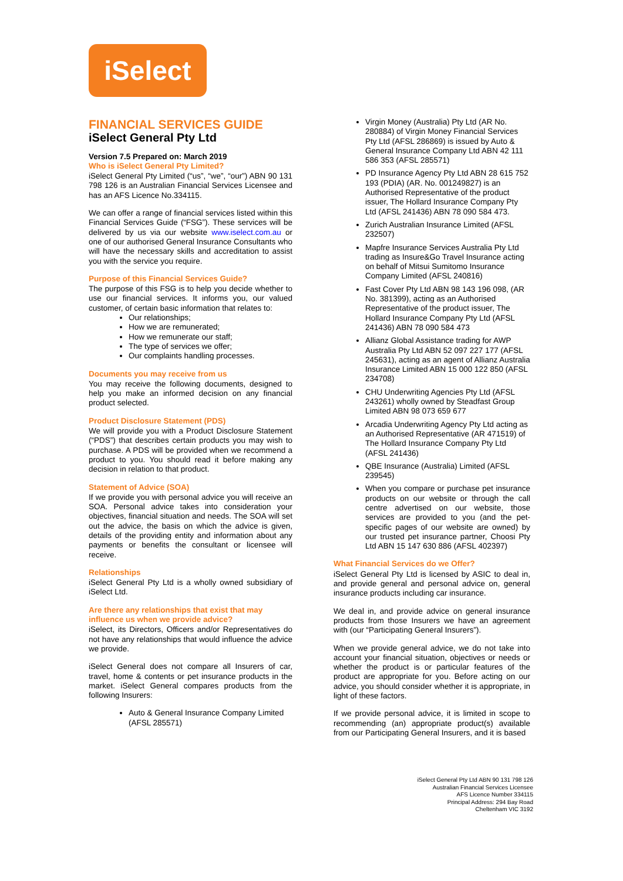iSelect
FINANCIAL SERVICES GUIDE
iSelect General Pty Ltd
Version 7.5 Prepared on: March 2019
Who is iSelect General Pty Limited?
iSelect General Pty Limited (“us”, “we”, “our”) ABN 90 131 798 126 is an Australian Financial Services Licensee and has an AFS Licence No.334115.
We can offer a range of financial services listed within this Financial Services Guide (“FSG”). These services will be delivered by us via our website www.iselect.com.au or one of our authorised General Insurance Consultants who will have the necessary skills and accreditation to assist you with the service you require.
Purpose of this Financial Services Guide?
The purpose of this FSG is to help you decide whether to use our financial services. It informs you, our valued customer, of certain basic information that relates to:
Our relationships;
How we are remunerated;
How we remunerate our staff;
The type of services we offer;
Our complaints handling processes.
Documents you may receive from us
You may receive the following documents, designed to help you make an informed decision on any financial product selected.
Product Disclosure Statement (PDS)
We will provide you with a Product Disclosure Statement (“PDS”) that describes certain products you may wish to purchase. A PDS will be provided when we recommend a product to you. You should read it before making any decision in relation to that product.
Statement of Advice (SOA)
If we provide you with personal advice you will receive an SOA. Personal advice takes into consideration your objectives, financial situation and needs. The SOA will set out the advice, the basis on which the advice is given, details of the providing entity and information about any payments or benefits the consultant or licensee will receive.
Relationships
iSelect General Pty Ltd is a wholly owned subsidiary of iSelect Ltd.
Are there any relationships that exist that may influence us when we provide advice?
iSelect, its Directors, Officers and/or Representatives do not have any relationships that would influence the advice we provide.
iSelect General does not compare all Insurers of car, travel, home & contents or pet insurance products in the market. iSelect General compares products from the following Insurers:
Auto & General Insurance Company Limited (AFSL 285571)
Virgin Money (Australia) Pty Ltd (AR No. 280884) of Virgin Money Financial Services Pty Ltd (AFSL 286869) is issued by Auto & General Insurance Company Ltd ABN 42 111 586 353 (AFSL 285571)
PD Insurance Agency Pty Ltd ABN 28 615 752 193 (PDIA) (AR. No. 001249827) is an Authorised Representative of the product issuer, The Hollard Insurance Company Pty Ltd (AFSL 241436) ABN 78 090 584 473.
Zurich Australian Insurance Limited (AFSL 232507)
Mapfre Insurance Services Australia Pty Ltd trading as Insure&Go Travel Insurance acting on behalf of Mitsui Sumitomo Insurance Company Limited (AFSL 240816)
Fast Cover Pty Ltd ABN 98 143 196 098, (AR No. 381399), acting as an Authorised Representative of the product issuer, The Hollard Insurance Company Pty Ltd (AFSL 241436) ABN 78 090 584 473
Allianz Global Assistance trading for AWP Australia Pty Ltd ABN 52 097 227 177 (AFSL 245631), acting as an agent of Allianz Australia Insurance Limited ABN 15 000 122 850 (AFSL 234708)
CHU Underwriting Agencies Pty Ltd (AFSL 243261) wholly owned by Steadfast Group Limited ABN 98 073 659 677
Arcadia Underwriting Agency Pty Ltd acting as an Authorised Representative (AR 471519) of The Hollard Insurance Company Pty Ltd (AFSL 241436)
QBE Insurance (Australia) Limited (AFSL 239545)
When you compare or purchase pet insurance products on our website or through the call centre advertised on our website, those services are provided to you (and the pet-specific pages of our website are owned) by our trusted pet insurance partner, Choosi Pty Ltd ABN 15 147 630 886 (AFSL 402397)
What Financial Services do we Offer?
iSelect General Pty Ltd is licensed by ASIC to deal in, and provide general and personal advice on, general insurance products including car insurance.
We deal in, and provide advice on general insurance products from those Insurers we have an agreement with (our “Participating General Insurers”).
When we provide general advice, we do not take into account your financial situation, objectives or needs or whether the product is or particular features of the product are appropriate for you. Before acting on our advice, you should consider whether it is appropriate, in light of these factors.
If we provide personal advice, it is limited in scope to recommending (an) appropriate product(s) available from our Participating General Insurers, and it is based
iSelect General Pty Ltd ABN 90 131 798 126
Australian Financial Services Licensee
AFS Licence Number 334115
Principal Address: 294 Bay Road
Cheltenham VIC 3192